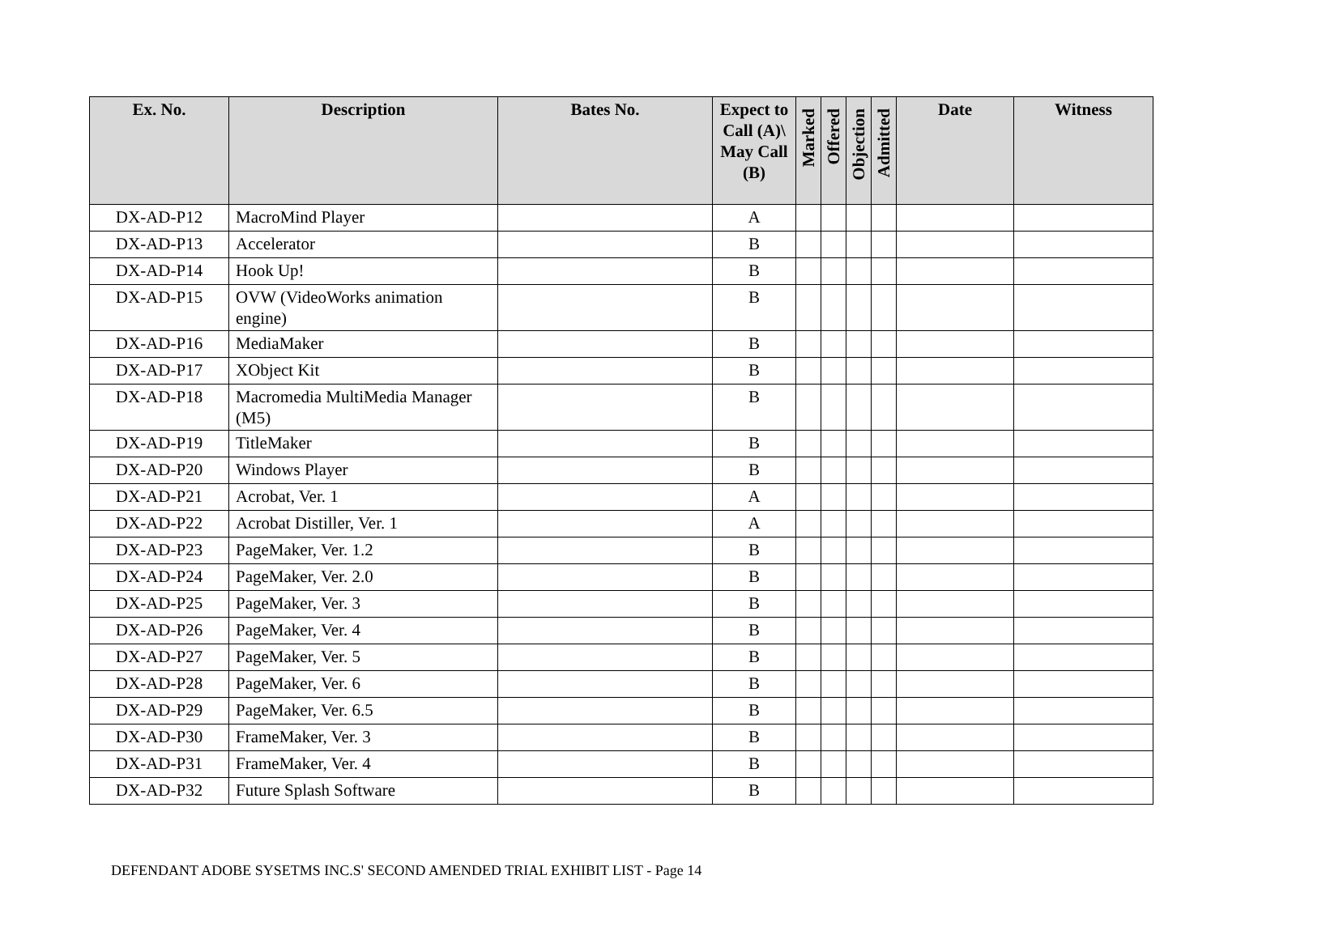| Ex. No. | Description | Bates No. | Expect to Call (A)\ May Call (B) | Marked | Offered | Objection | Admitted | Date | Witness |
| --- | --- | --- | --- | --- | --- | --- | --- | --- | --- |
| DX-AD-P12 | MacroMind Player | | A | | | | | | |
| DX-AD-P13 | Accelerator | | B | | | | | | |
| DX-AD-P14 | Hook Up! | | B | | | | | | |
| DX-AD-P15 | OVW (VideoWorks animation engine) | | B | | | | | | |
| DX-AD-P16 | MediaMaker | | B | | | | | | |
| DX-AD-P17 | XObject Kit | | B | | | | | | |
| DX-AD-P18 | Macromedia MultiMedia Manager (M5) | | B | | | | | | |
| DX-AD-P19 | TitleMaker | | B | | | | | | |
| DX-AD-P20 | Windows Player | | B | | | | | | |
| DX-AD-P21 | Acrobat, Ver. 1 | | A | | | | | | |
| DX-AD-P22 | Acrobat Distiller, Ver. 1 | | A | | | | | | |
| DX-AD-P23 | PageMaker, Ver. 1.2 | | B | | | | | | |
| DX-AD-P24 | PageMaker, Ver. 2.0 | | B | | | | | | |
| DX-AD-P25 | PageMaker, Ver. 3 | | B | | | | | | |
| DX-AD-P26 | PageMaker, Ver. 4 | | B | | | | | | |
| DX-AD-P27 | PageMaker, Ver. 5 | | B | | | | | | |
| DX-AD-P28 | PageMaker, Ver. 6 | | B | | | | | | |
| DX-AD-P29 | PageMaker, Ver. 6.5 | | B | | | | | | |
| DX-AD-P30 | FrameMaker, Ver. 3 | | B | | | | | | |
| DX-AD-P31 | FrameMaker, Ver. 4 | | B | | | | | | |
| DX-AD-P32 | Future Splash Software | | B | | | | | | |
DEFENDANT ADOBE SYSETMS INC.S' SECOND AMENDED TRIAL EXHIBIT LIST - Page 14